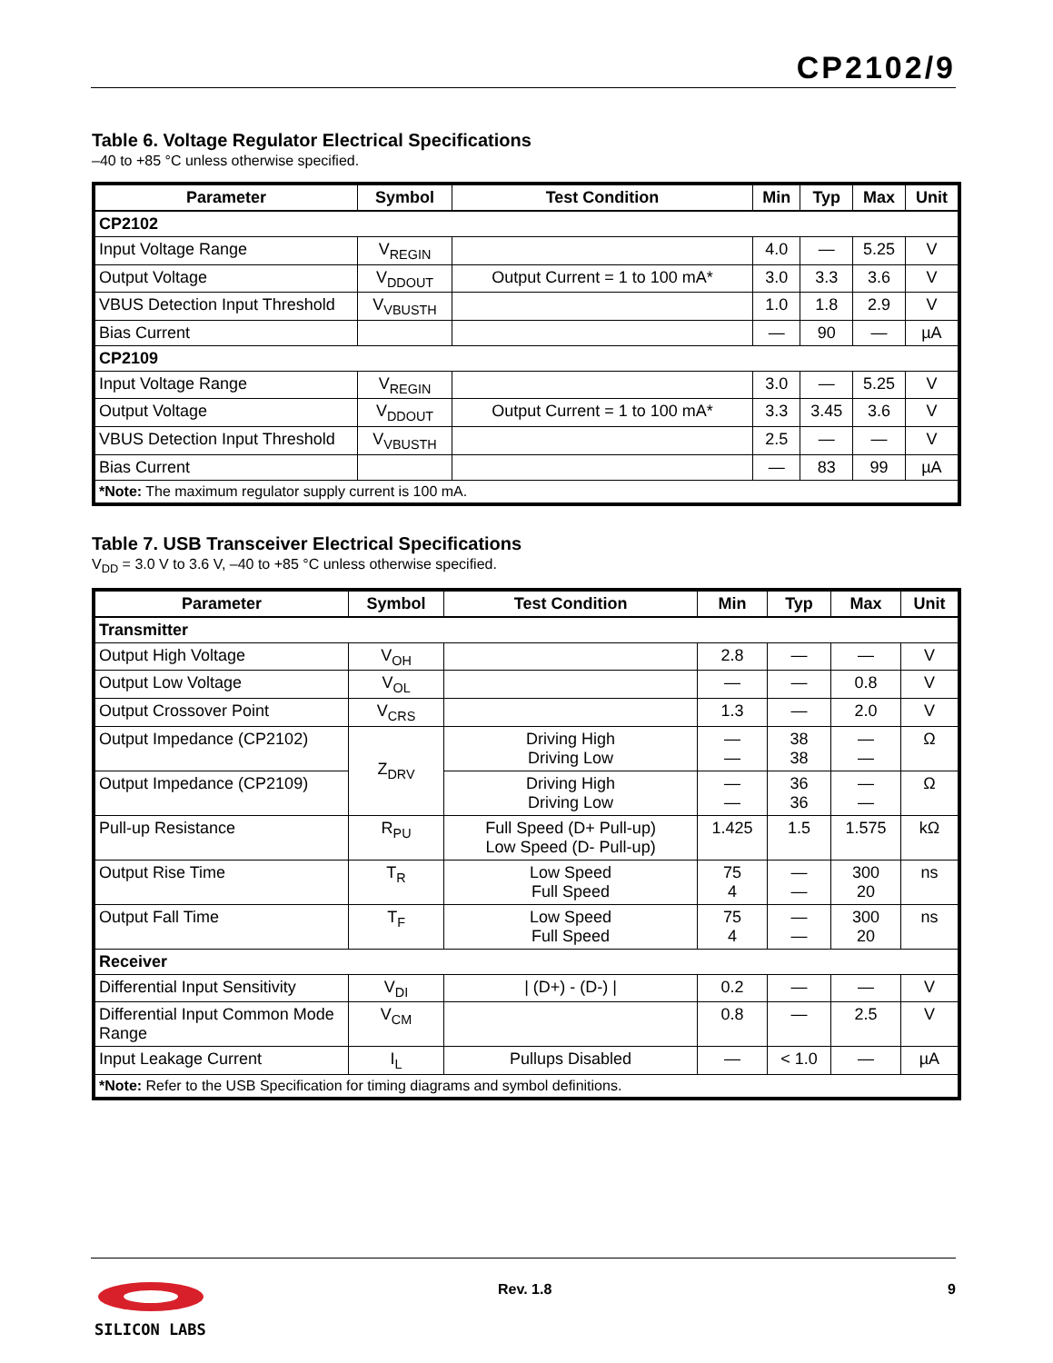CP2102/9
Table 6. Voltage Regulator Electrical Specifications
–40 to +85 °C unless otherwise specified.
| Parameter | Symbol | Test Condition | Min | Typ | Max | Unit |
| --- | --- | --- | --- | --- | --- | --- |
| CP2102 | | | | | | |
| Input Voltage Range | V<sub>REGIN</sub> | | 4.0 | — | 5.25 | V |
| Output Voltage | V<sub>DDOUT</sub> | Output Current = 1 to 100 mA* | 3.0 | 3.3 | 3.6 | V |
| VBUS Detection Input Threshold | V<sub>VBUSTH</sub> | | 1.0 | 1.8 | 2.9 | V |
| Bias Current | | | — | 90 | — | µA |
| CP2109 | | | | | | |
| Input Voltage Range | V<sub>REGIN</sub> | | 3.0 | — | 5.25 | V |
| Output Voltage | V<sub>DDOUT</sub> | Output Current = 1 to 100 mA* | 3.3 | 3.45 | 3.6 | V |
| VBUS Detection Input Threshold | V<sub>VBUSTH</sub> | | 2.5 | — | — | V |
| Bias Current | | | — | 83 | 99 | µA |
| *Note: The maximum regulator supply current is 100 mA. | | | | | | |
Table 7. USB Transceiver Electrical Specifications
V<sub>DD</sub> = 3.0 V to 3.6 V, –40 to +85 °C unless otherwise specified.
| Parameter | Symbol | Test Condition | Min | Typ | Max | Unit |
| --- | --- | --- | --- | --- | --- | --- |
| Transmitter | | | | | | |
| Output High Voltage | V<sub>OH</sub> | | 2.8 | — | — | V |
| Output Low Voltage | V<sub>OL</sub> | | — | — | 0.8 | V |
| Output Crossover Point | V<sub>CRS</sub> | | 1.3 | — | 2.0 | V |
| Output Impedance (CP2102) | Z<sub>DRV</sub> | Driving High Driving Low | — — | 38 38 | — — | Ω |
| Output Impedance (CP2109) | | Driving High Driving Low | — — | 36 36 | — — | Ω |
| Pull-up Resistance | R<sub>PU</sub> | Full Speed (D+ Pull-up) Low Speed (D- Pull-up) | 1.425 | 1.5 | 1.575 | kΩ |
| Output Rise Time | T<sub>R</sub> | Low Speed Full Speed | 75 4 | — — | 300 20 | ns |
| Output Fall Time | T<sub>F</sub> | Low Speed Full Speed | 75 4 | — — | 300 20 | ns |
| Receiver | | | | | | |
| Differential Input Sensitivity | V<sub>DI</sub> | / (D+) - (D-) / | 0.2 | — | — | V |
| Differential Input Common Mode Range | V<sub>CM</sub> | | 0.8 | — | 2.5 | V |
| Input Leakage Current | I<sub>L</sub> | Pullups Disabled | — | < 1.0 | — | µA |
| *Note: Refer to the USB Specification for timing diagrams and symbol definitions. | | | | | | |
SILICON LABS
Rev. 1.8 9